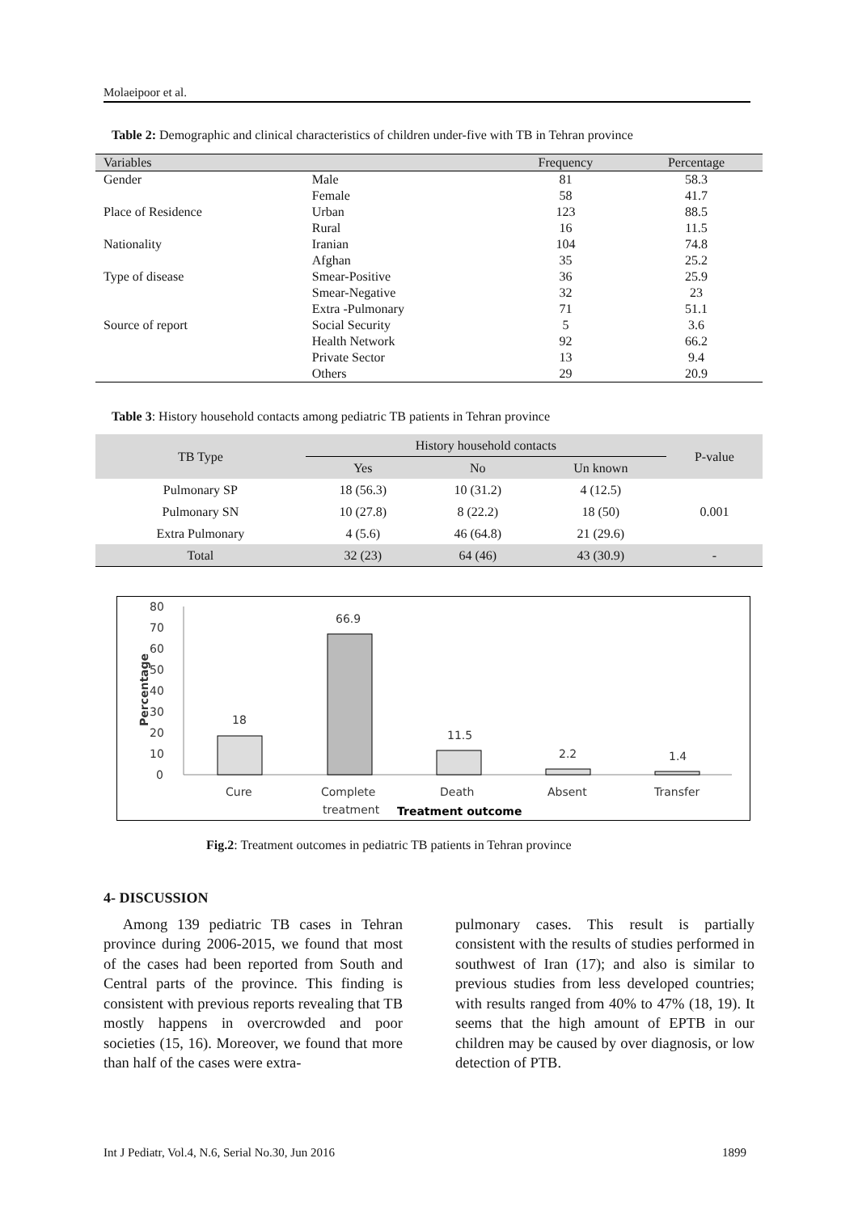Molaeipoor et al.
Table 2: Demographic and clinical characteristics of children under-five with TB in Tehran province
| Variables | | Frequency | Percentage |
| --- | --- | --- | --- |
| Gender | Male | 81 | 58.3 |
| | Female | 58 | 41.7 |
| Place of Residence | Urban | 123 | 88.5 |
| | Rural | 16 | 11.5 |
| Nationality | Iranian | 104 | 74.8 |
| | Afghan | 35 | 25.2 |
| Type of disease | Smear-Positive | 36 | 25.9 |
| | Smear-Negative | 32 | 23 |
| | Extra -Pulmonary | 71 | 51.1 |
| Source of report | Social Security | 5 | 3.6 |
| | Health Network | 92 | 66.2 |
| | Private Sector | 13 | 9.4 |
| | Others | 29 | 20.9 |
Table 3: History household contacts among pediatric TB patients in Tehran province
| TB Type | History household contacts | | | P-value |
| --- | --- | --- | --- | --- |
| | Yes | No | Un known | |
| Pulmonary SP | 18 (56.3) | 10 (31.2) | 4 (12.5) | 0.001 |
| Pulmonary SN | 10 (27.8) | 8 (22.2) | 18 (50) | |
| Extra Pulmonary | 4 (5.6) | 46 (64.8) | 21 (29.6) | |
| Total | 32 (23) | 64 (46) | 43 (30.9) | - |
80
70
60
50
40
30
20
10
0
Percentage
18
66.9
11.5
2.2
1.4
Cure
Complete
treatment
Death
Absent
Transfer
Treatment outcome
Fig.2: Treatment outcomes in pediatric TB patients in Tehran province
4- DISCUSSION
Among 139 pediatric TB cases in Tehran province during 2006-2015, we found that most of the cases had been reported from South and Central parts of the province. This finding is consistent with previous reports revealing that TB mostly happens in overcrowded and poor societies (15, 16). Moreover, we found that more than half of the cases were extra-
pulmonary cases. This result is partially consistent with the results of studies performed in southwest of Iran (17); and also is similar to previous studies from less developed countries; with results ranged from 40% to 47% (18, 19). It seems that the high amount of EPTB in our children may be caused by over diagnosis, or low detection of PTB.
Int J Pediatr, Vol.4, N.6, Serial No.30, Jun 2016 1899